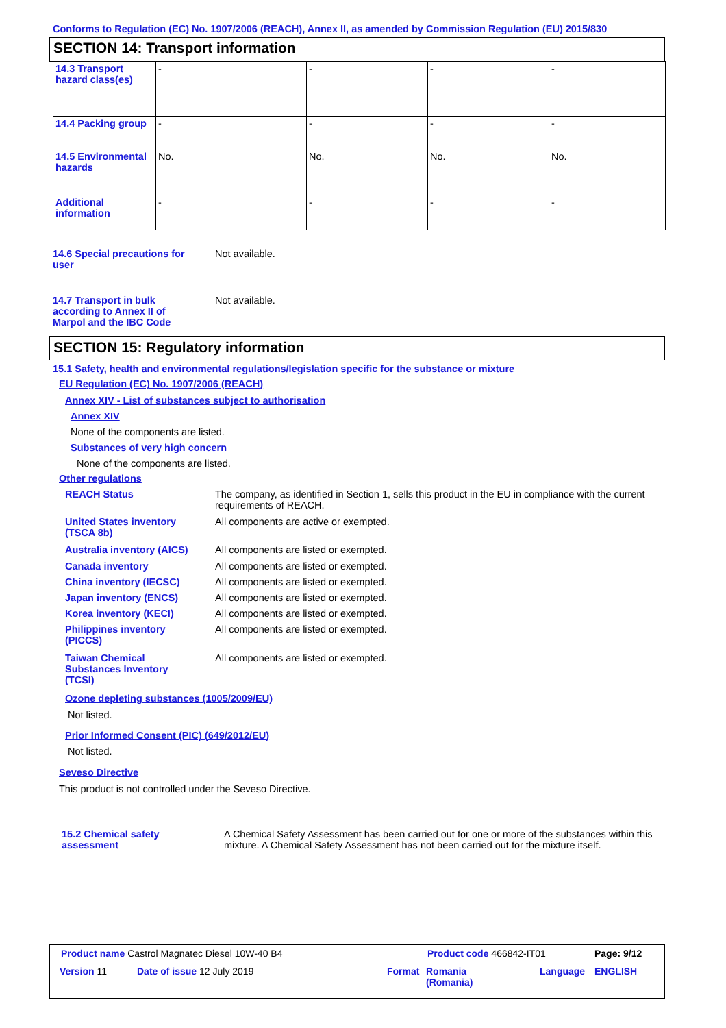Conforms to Regulation (EC) No. 1907/2006 (REACH), Annex II, as amended by Commission Regulation (EU) 2015/830
SECTION 14: Transport information
| 14.3 Transport hazard class(es) | - | - | - | - |
| 14.4 Packing group | - | - | - | - |
| 14.5 Environmental hazards | No. | No. | No. | No. |
| Additional information | - | - | - | - |
14.6 Special precautions for user
Not available.
14.7 Transport in bulk according to Annex II of Marpol and the IBC Code
Not available.
SECTION 15: Regulatory information
15.1 Safety, health and environmental regulations/legislation specific for the substance or mixture
EU Regulation (EC) No. 1907/2006 (REACH)
Annex XIV - List of substances subject to authorisation
Annex XIV
None of the components are listed.
Substances of very high concern
None of the components are listed.
Other regulations
REACH Status
The company, as identified in Section 1, sells this product in the EU in compliance with the current requirements of REACH.
United States inventory (TSCA 8b)
All components are active or exempted.
Australia inventory (AICS)
All components are listed or exempted.
Canada inventory
All components are listed or exempted.
China inventory (IECSC)
All components are listed or exempted.
Japan inventory (ENCS)
All components are listed or exempted.
Korea inventory (KECI)
All components are listed or exempted.
Philippines inventory (PICCS)
All components are listed or exempted.
Taiwan Chemical Substances Inventory (TCSI)
All components are listed or exempted.
Ozone depleting substances (1005/2009/EU)
Not listed.
Prior Informed Consent (PIC) (649/2012/EU)
Not listed.
Seveso Directive
This product is not controlled under the Seveso Directive.
15.2 Chemical safety assessment
A Chemical Safety Assessment has been carried out for one or more of the substances within this mixture. A Chemical Safety Assessment has not been carried out for the mixture itself.
Product name Castrol Magnatec Diesel 10W-40 B4
Product code 466842-IT01 Page: 9/12
Version 11 Date of issue 12 July 2019 Format
Romania
(Romania)
Language ENGLISH